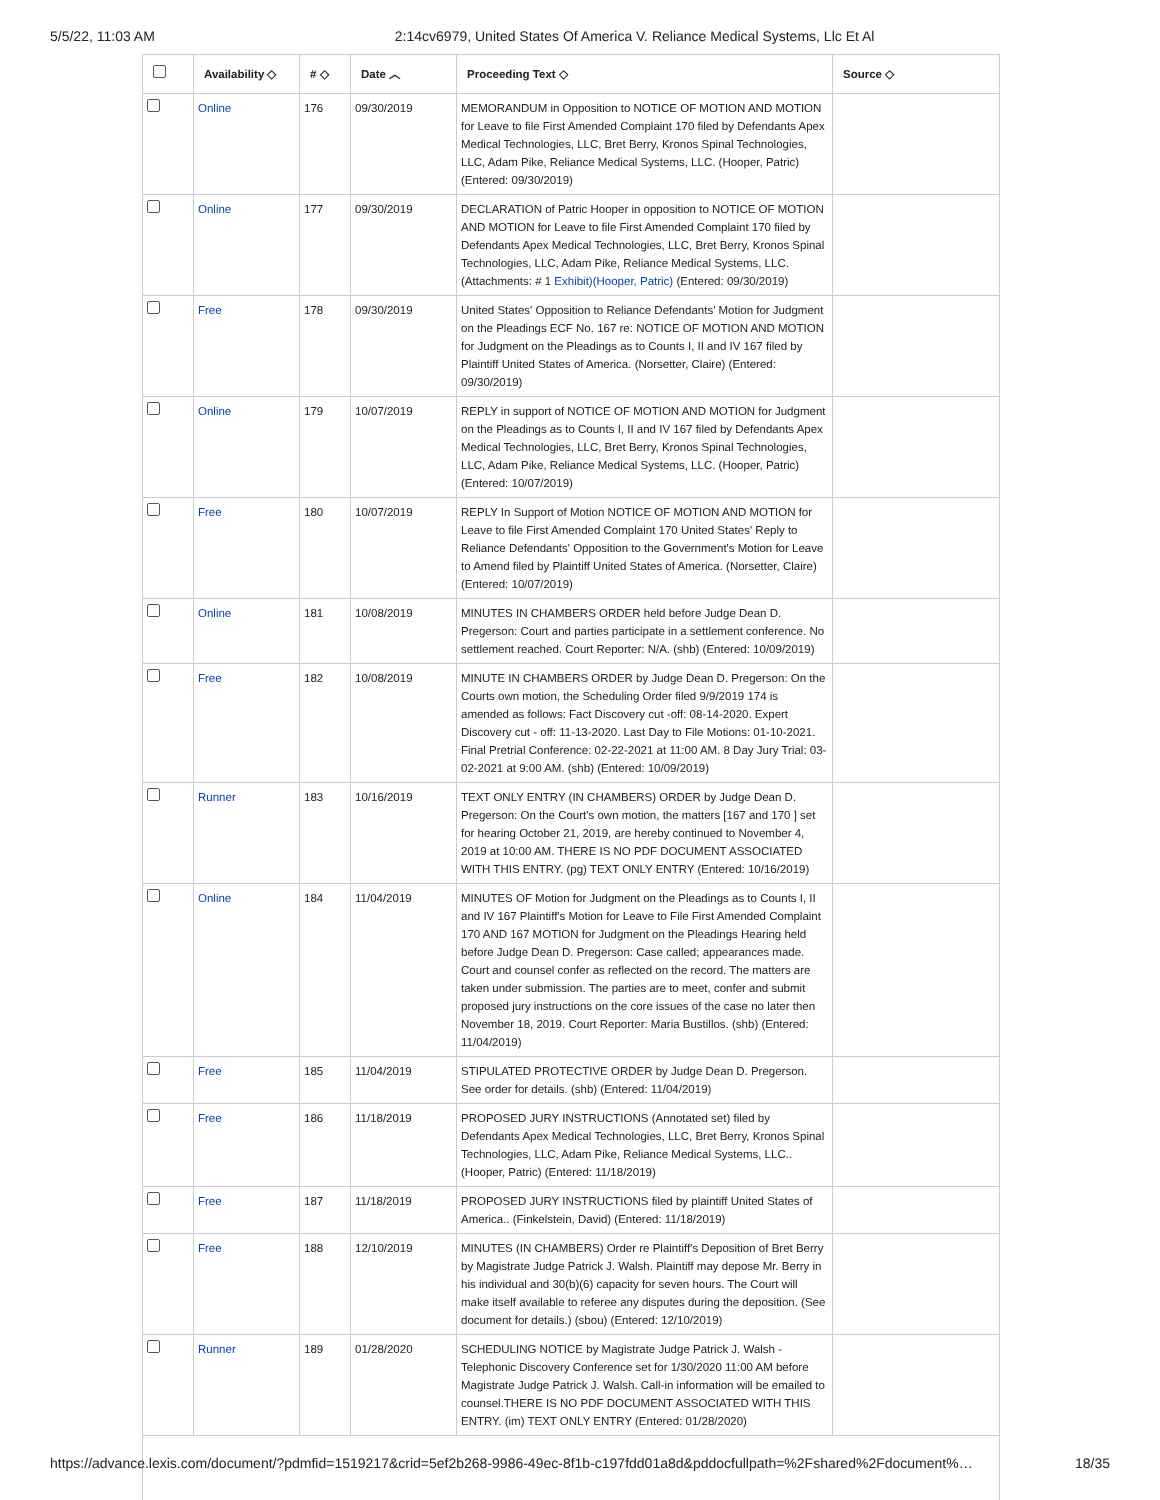5/5/22, 11:03 AM 2:14cv6979, United States Of America V. Reliance Medical Systems, Llc Et Al
| | Availability ◇ | # ◇ | Date ︿ | Proceeding Text ◇ | Source ◇ |
| --- | --- | --- | --- | --- | --- |
| | Online | 176 | 09/30/2019 | MEMORANDUM in Opposition to NOTICE OF MOTION AND MOTION for Leave to file First Amended Complaint 170 filed by Defendants Apex Medical Technologies, LLC, Bret Berry, Kronos Spinal Technologies, LLC, Adam Pike, Reliance Medical Systems, LLC. (Hooper, Patric) (Entered: 09/30/2019) | |
| | Online | 177 | 09/30/2019 | DECLARATION of Patric Hooper in opposition to NOTICE OF MOTION AND MOTION for Leave to file First Amended Complaint 170 filed by Defendants Apex Medical Technologies, LLC, Bret Berry, Kronos Spinal Technologies, LLC, Adam Pike, Reliance Medical Systems, LLC. (Attachments: # 1 Exhibit)(Hooper, Patric) (Entered: 09/30/2019) | |
| | Free | 178 | 09/30/2019 | United States' Opposition to Reliance Defendants' Motion for Judgment on the Pleadings ECF No. 167 re: NOTICE OF MOTION AND MOTION for Judgment on the Pleadings as to Counts I, II and IV 167 filed by Plaintiff United States of America. (Norsetter, Claire) (Entered: 09/30/2019) | |
| | Online | 179 | 10/07/2019 | REPLY in support of NOTICE OF MOTION AND MOTION for Judgment on the Pleadings as to Counts I, II and IV 167 filed by Defendants Apex Medical Technologies, LLC, Bret Berry, Kronos Spinal Technologies, LLC, Adam Pike, Reliance Medical Systems, LLC. (Hooper, Patric) (Entered: 10/07/2019) | |
| | Free | 180 | 10/07/2019 | REPLY In Support of Motion NOTICE OF MOTION AND MOTION for Leave to file First Amended Complaint 170 United States' Reply to Reliance Defendants' Opposition to the Government's Motion for Leave to Amend filed by Plaintiff United States of America. (Norsetter, Claire) (Entered: 10/07/2019) | |
| | Online | 181 | 10/08/2019 | MINUTES IN CHAMBERS ORDER held before Judge Dean D. Pregerson: Court and parties participate in a settlement conference. No settlement reached. Court Reporter: N/A. (shb) (Entered: 10/09/2019) | |
| | Free | 182 | 10/08/2019 | MINUTE IN CHAMBERS ORDER by Judge Dean D. Pregerson: On the Courts own motion, the Scheduling Order filed 9/9/2019 174 is amended as follows: Fact Discovery cut -off: 08-14-2020. Expert Discovery cut - off: 11-13-2020. Last Day to File Motions: 01-10-2021. Final Pretrial Conference: 02-22-2021 at 11:00 AM. 8 Day Jury Trial: 03-02-2021 at 9:00 AM. (shb) (Entered: 10/09/2019) | |
| | Runner | 183 | 10/16/2019 | TEXT ONLY ENTRY (IN CHAMBERS) ORDER by Judge Dean D. Pregerson: On the Court's own motion, the matters [167 and 170 ] set for hearing October 21, 2019, are hereby continued to November 4, 2019 at 10:00 AM. THERE IS NO PDF DOCUMENT ASSOCIATED WITH THIS ENTRY. (pg) TEXT ONLY ENTRY (Entered: 10/16/2019) | |
| | Online | 184 | 11/04/2019 | MINUTES OF Motion for Judgment on the Pleadings as to Counts I, II and IV 167 Plaintiff's Motion for Leave to File First Amended Complaint 170 AND 167 MOTION for Judgment on the Pleadings Hearing held before Judge Dean D. Pregerson: Case called; appearances made. Court and counsel confer as reflected on the record. The matters are taken under submission. The parties are to meet, confer and submit proposed jury instructions on the core issues of the case no later then November 18, 2019. Court Reporter: Maria Bustillos. (shb) (Entered: 11/04/2019) | |
| | Free | 185 | 11/04/2019 | STIPULATED PROTECTIVE ORDER by Judge Dean D. Pregerson. See order for details. (shb) (Entered: 11/04/2019) | |
| | Free | 186 | 11/18/2019 | PROPOSED JURY INSTRUCTIONS (Annotated set) filed by Defendants Apex Medical Technologies, LLC, Bret Berry, Kronos Spinal Technologies, LLC, Adam Pike, Reliance Medical Systems, LLC.. (Hooper, Patric) (Entered: 11/18/2019) | |
| | Free | 187 | 11/18/2019 | PROPOSED JURY INSTRUCTIONS filed by plaintiff United States of America.. (Finkelstein, David) (Entered: 11/18/2019) | |
| | Free | 188 | 12/10/2019 | MINUTES (IN CHAMBERS) Order re Plaintiff's Deposition of Bret Berry by Magistrate Judge Patrick J. Walsh. Plaintiff may depose Mr. Berry in his individual and 30(b)(6) capacity for seven hours. The Court will make itself available to referee any disputes during the deposition. (See document for details.) (sbou) (Entered: 12/10/2019) | |
| | Runner | 189 | 01/28/2020 | SCHEDULING NOTICE by Magistrate Judge Patrick J. Walsh - Telephonic Discovery Conference set for 1/30/2020 11:00 AM before Magistrate Judge Patrick J. Walsh. Call-in information will be emailed to counsel.THERE IS NO PDF DOCUMENT ASSOCIATED WITH THIS ENTRY. (im) TEXT ONLY ENTRY (Entered: 01/28/2020) | |
https://advance.lexis.com/document/?pdmfid=1519217&crid=5ef2b268-9986-49ec-8f1b-c197fdd01a8d&pddocfullpath=%2Fshared%2Fdocument%… 18/35